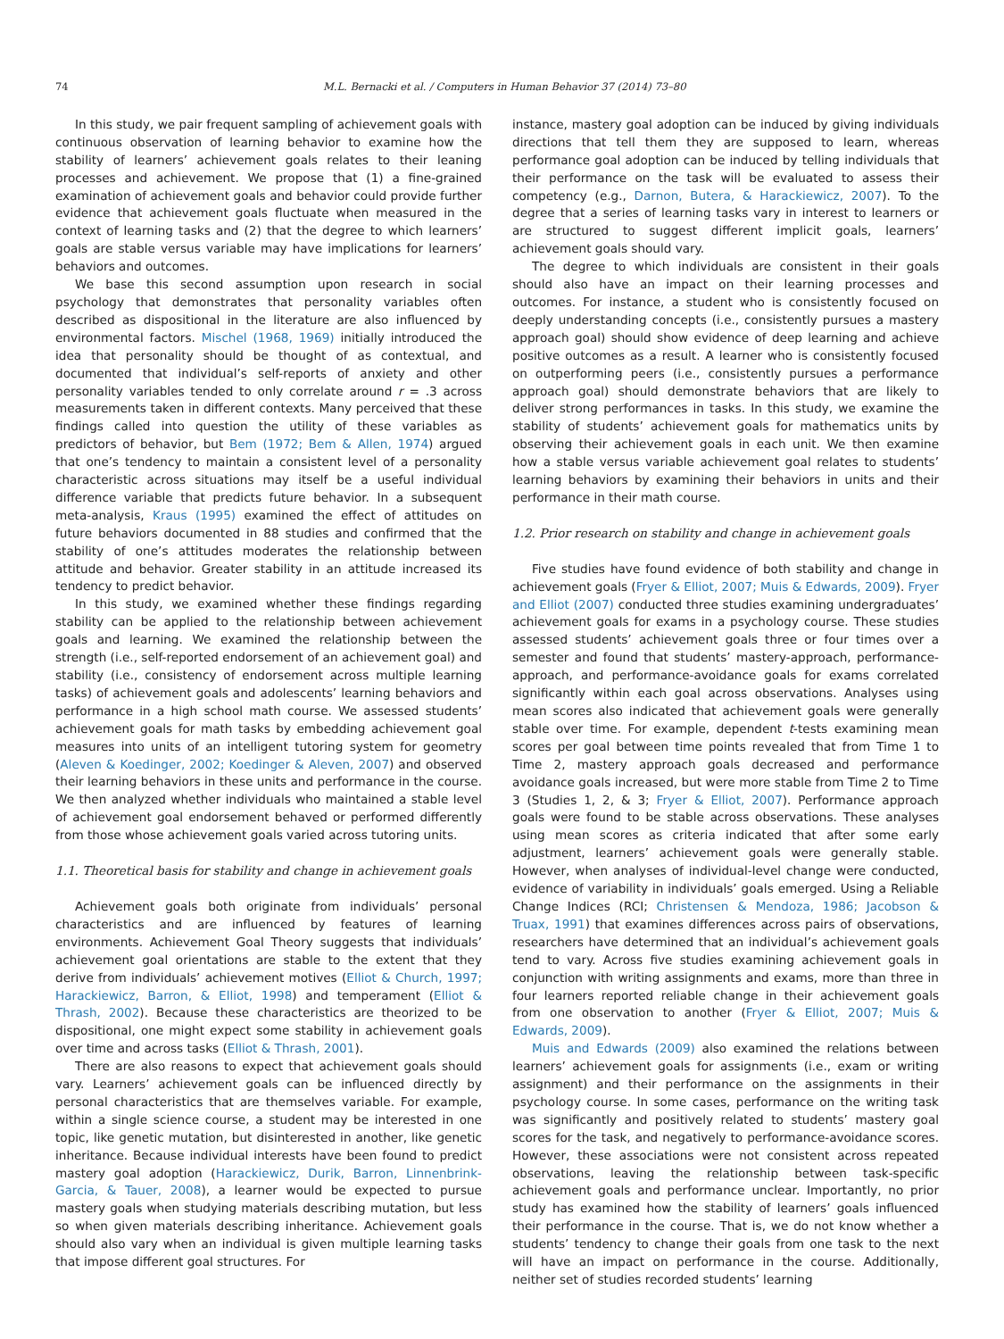74 M.L. Bernacki et al. / Computers in Human Behavior 37 (2014) 73–80
In this study, we pair frequent sampling of achievement goals with continuous observation of learning behavior to examine how the stability of learners’ achievement goals relates to their leaning processes and achievement. We propose that (1) a fine-grained examination of achievement goals and behavior could provide further evidence that achievement goals fluctuate when measured in the context of learning tasks and (2) that the degree to which learners’ goals are stable versus variable may have implications for learners’ behaviors and outcomes.
We base this second assumption upon research in social psychology that demonstrates that personality variables often described as dispositional in the literature are also influenced by environmental factors. Mischel (1968, 1969) initially introduced the idea that personality should be thought of as contextual, and documented that individual’s self-reports of anxiety and other personality variables tended to only correlate around r = .3 across measurements taken in different contexts. Many perceived that these findings called into question the utility of these variables as predictors of behavior, but Bem (1972; Bem & Allen, 1974) argued that one’s tendency to maintain a consistent level of a personality characteristic across situations may itself be a useful individual difference variable that predicts future behavior. In a subsequent meta-analysis, Kraus (1995) examined the effect of attitudes on future behaviors documented in 88 studies and confirmed that the stability of one’s attitudes moderates the relationship between attitude and behavior. Greater stability in an attitude increased its tendency to predict behavior.
In this study, we examined whether these findings regarding stability can be applied to the relationship between achievement goals and learning. We examined the relationship between the strength (i.e., self-reported endorsement of an achievement goal) and stability (i.e., consistency of endorsement across multiple learning tasks) of achievement goals and adolescents’ learning behaviors and performance in a high school math course. We assessed students’ achievement goals for math tasks by embedding achievement goal measures into units of an intelligent tutoring system for geometry (Aleven & Koedinger, 2002; Koedinger & Aleven, 2007) and observed their learning behaviors in these units and performance in the course. We then analyzed whether individuals who maintained a stable level of achievement goal endorsement behaved or performed differently from those whose achievement goals varied across tutoring units.
1.1. Theoretical basis for stability and change in achievement goals
Achievement goals both originate from individuals’ personal characteristics and are influenced by features of learning environments. Achievement Goal Theory suggests that individuals’ achievement goal orientations are stable to the extent that they derive from individuals’ achievement motives (Elliot & Church, 1997; Harackiewicz, Barron, & Elliot, 1998) and temperament (Elliot & Thrash, 2002). Because these characteristics are theorized to be dispositional, one might expect some stability in achievement goals over time and across tasks (Elliot & Thrash, 2001).
There are also reasons to expect that achievement goals should vary. Learners’ achievement goals can be influenced directly by personal characteristics that are themselves variable. For example, within a single science course, a student may be interested in one topic, like genetic mutation, but disinterested in another, like genetic inheritance. Because individual interests have been found to predict mastery goal adoption (Harackiewicz, Durik, Barron, Linnenbrink-Garcia, & Tauer, 2008), a learner would be expected to pursue mastery goals when studying materials describing mutation, but less so when given materials describing inheritance. Achievement goals should also vary when an individual is given multiple learning tasks that impose different goal structures. For
instance, mastery goal adoption can be induced by giving individuals directions that tell them they are supposed to learn, whereas performance goal adoption can be induced by telling individuals that their performance on the task will be evaluated to assess their competency (e.g., Darnon, Butera, & Harackiewicz, 2007). To the degree that a series of learning tasks vary in interest to learners or are structured to suggest different implicit goals, learners’ achievement goals should vary.
The degree to which individuals are consistent in their goals should also have an impact on their learning processes and outcomes. For instance, a student who is consistently focused on deeply understanding concepts (i.e., consistently pursues a mastery approach goal) should show evidence of deep learning and achieve positive outcomes as a result. A learner who is consistently focused on outperforming peers (i.e., consistently pursues a performance approach goal) should demonstrate behaviors that are likely to deliver strong performances in tasks. In this study, we examine the stability of students’ achievement goals for mathematics units by observing their achievement goals in each unit. We then examine how a stable versus variable achievement goal relates to students’ learning behaviors by examining their behaviors in units and their performance in their math course.
1.2. Prior research on stability and change in achievement goals
Five studies have found evidence of both stability and change in achievement goals (Fryer & Elliot, 2007; Muis & Edwards, 2009). Fryer and Elliot (2007) conducted three studies examining undergraduates’ achievement goals for exams in a psychology course. These studies assessed students’ achievement goals three or four times over a semester and found that students’ mastery-approach, performance-approach, and performance-avoidance goals for exams correlated significantly within each goal across observations. Analyses using mean scores also indicated that achievement goals were generally stable over time. For example, dependent t-tests examining mean scores per goal between time points revealed that from Time 1 to Time 2, mastery approach goals decreased and performance avoidance goals increased, but were more stable from Time 2 to Time 3 (Studies 1, 2, & 3; Fryer & Elliot, 2007). Performance approach goals were found to be stable across observations. These analyses using mean scores as criteria indicated that after some early adjustment, learners’ achievement goals were generally stable. However, when analyses of individual-level change were conducted, evidence of variability in individuals’ goals emerged. Using a Reliable Change Indices (RCI; Christensen & Mendoza, 1986; Jacobson & Truax, 1991) that examines differences across pairs of observations, researchers have determined that an individual’s achievement goals tend to vary. Across five studies examining achievement goals in conjunction with writing assignments and exams, more than three in four learners reported reliable change in their achievement goals from one observation to another (Fryer & Elliot, 2007; Muis & Edwards, 2009).
Muis and Edwards (2009) also examined the relations between learners’ achievement goals for assignments (i.e., exam or writing assignment) and their performance on the assignments in their psychology course. In some cases, performance on the writing task was significantly and positively related to students’ mastery goal scores for the task, and negatively to performance-avoidance scores. However, these associations were not consistent across repeated observations, leaving the relationship between task-specific achievement goals and performance unclear. Importantly, no prior study has examined how the stability of learners’ goals influenced their performance in the course. That is, we do not know whether a students’ tendency to change their goals from one task to the next will have an impact on performance in the course. Additionally, neither set of studies recorded students’ learning